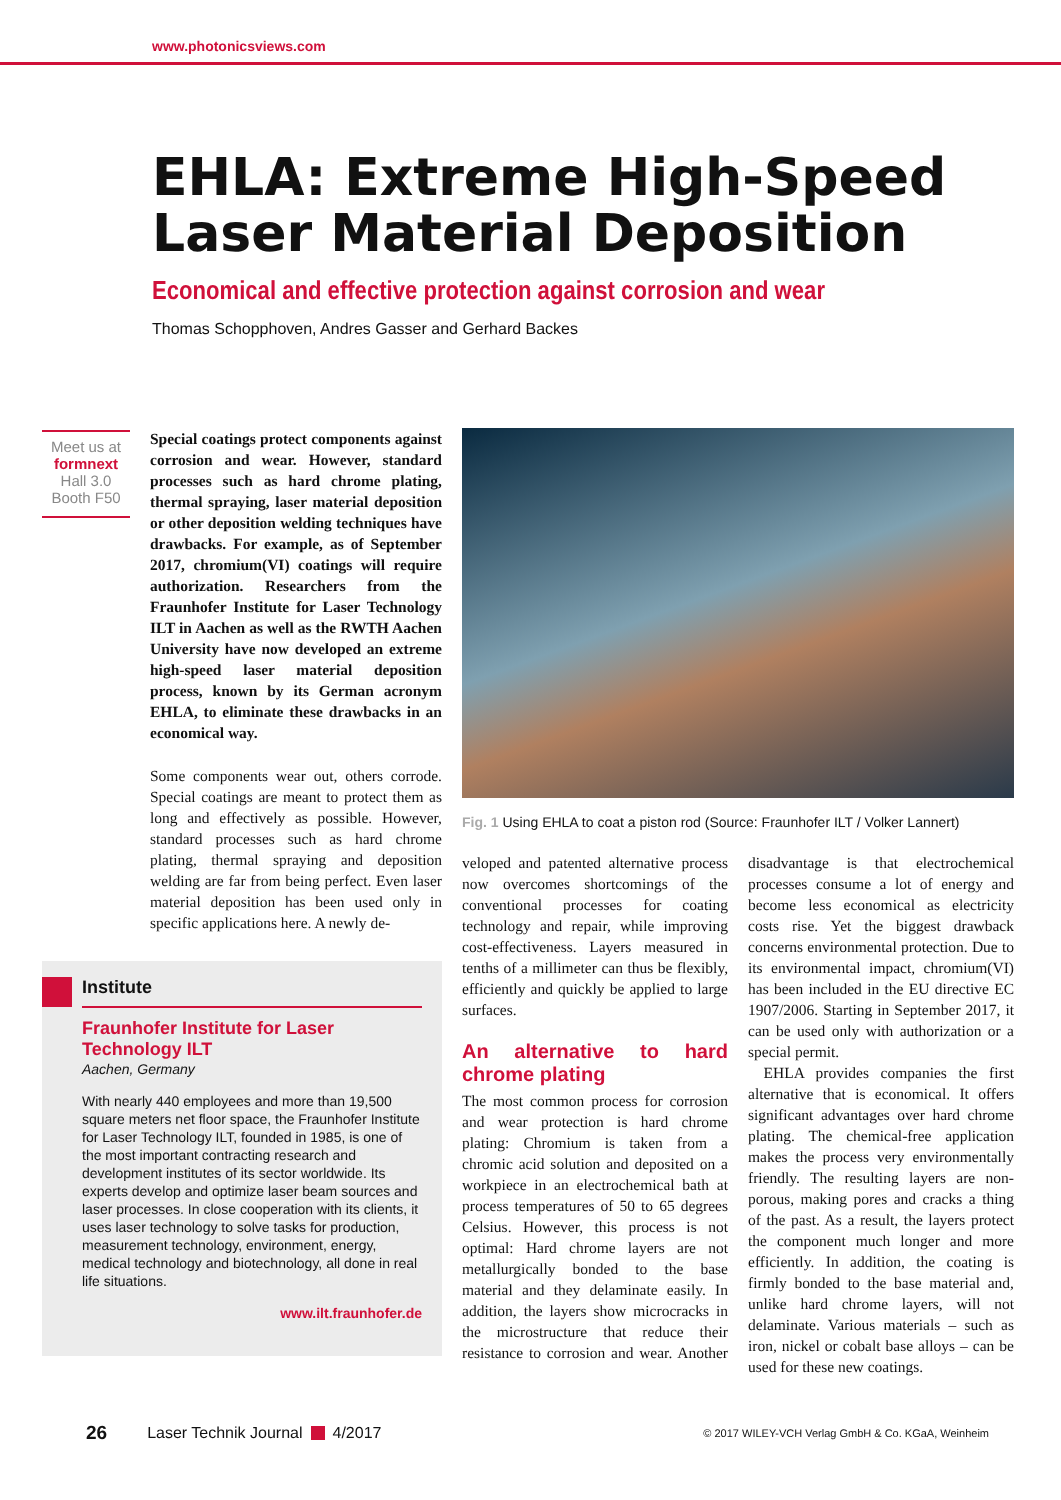www.photonicsviews.com
EHLA: Extreme High-Speed Laser Material Deposition
Economical and effective protection against corrosion and wear
Thomas Schopphoven, Andres Gasser and Gerhard Backes
Meet us at
formnext
Hall 3.0
Booth F50
Special coatings protect components against corrosion and wear. However, standard processes such as hard chrome plating, thermal spraying, laser material deposition or other deposition welding techniques have drawbacks. For example, as of September 2017, chromium(VI) coatings will require authorization. Researchers from the Fraunhofer Institute for Laser Technology ILT in Aachen as well as the RWTH Aachen University have now developed an extreme high-speed laser material deposition process, known by its German acronym EHLA, to eliminate these drawbacks in an economical way.
Some components wear out, others corrode. Special coatings are meant to protect them as long and effectively as possible. However, standard processes such as hard chrome plating, thermal spraying and deposition welding are far from being perfect. Even laser material deposition has been used only in specific applications here. A newly de-
Institute
Fraunhofer Institute for Laser Technology ILT
Aachen, Germany
With nearly 440 employees and more than 19,500 square meters net floor space, the Fraunhofer Institute for Laser Technology ILT, founded in 1985, is one of the most important contracting research and development institutes of its sector worldwide. Its experts develop and optimize laser beam sources and laser processes. In close cooperation with its clients, it uses laser technology to solve tasks for production, measurement technology, environment, energy, medical technology and biotechnology, all done in real life situations.
www.ilt.fraunhofer.de
Fig. 1 Using EHLA to coat a piston rod (Source: Fraunhofer ILT / Volker Lannert)
veloped and patented alternative process now overcomes shortcomings of the conventional processes for coating technology and repair, while improving cost-effectiveness. Layers measured in tenths of a millimeter can thus be flexibly, efficiently and quickly be applied to large surfaces.
An alternative to hard chrome plating
The most common process for corrosion and wear protection is hard chrome plating: Chromium is taken from a chromic acid solution and deposited on a workpiece in an electrochemical bath at process temperatures of 50 to 65 degrees Celsius. However, this process is not optimal: Hard chrome layers are not metallurgically bonded to the base material and they delaminate easily. In addition, the layers show microcracks in the microstructure that reduce their resistance to corrosion and wear. Another disadvantage is that electrochemical processes consume a lot of energy and become less economical as electricity costs rise. Yet the biggest drawback concerns environmental protection. Due to its environmental impact, chromium(VI) has been included in the EU directive EC 1907/2006. Starting in September 2017, it can be used only with authorization or a special permit.
 EHLA provides companies the first alternative that is economical. It offers significant advantages over hard chrome plating. The chemical-free application makes the process very environmentally friendly. The resulting layers are non-porous, making pores and cracks a thing of the past. As a result, the layers protect the component much longer and more efficiently. In addition, the coating is firmly bonded to the base material and, unlike hard chrome layers, will not delaminate. Various materials – such as iron, nickel or cobalt base alloys – can be used for these new coatings.
26 Laser Technik Journal 4/2017 © 2017 WILEY-VCH Verlag GmbH & Co. KGaA, Weinheim